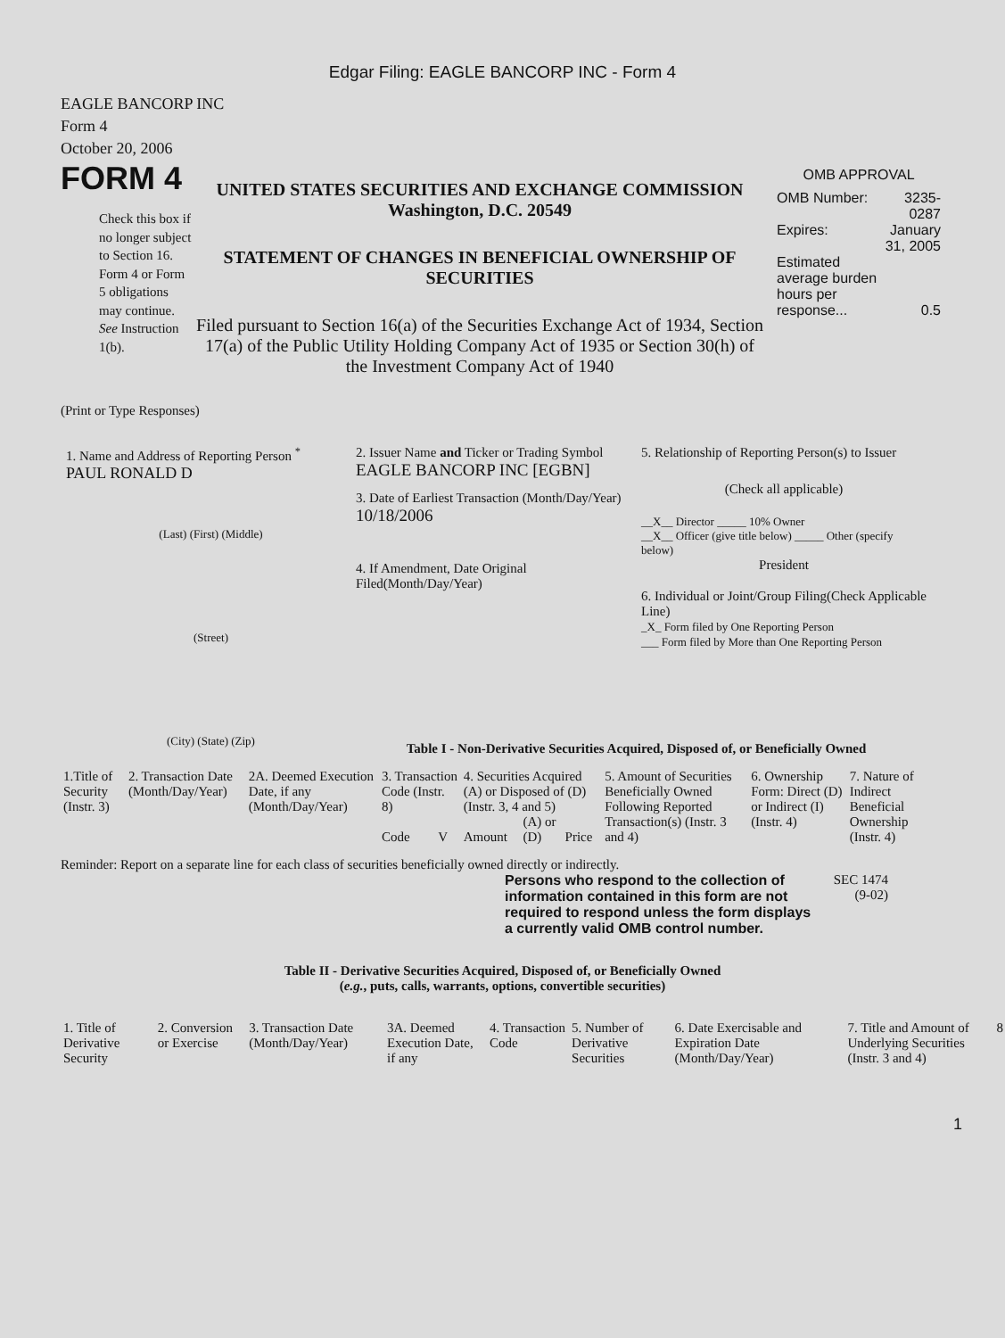Edgar Filing: EAGLE BANCORP INC - Form 4
EAGLE BANCORP INC
Form 4
October 20, 2006
FORM 4
Check this box if no longer subject to Section 16. Form 4 or Form 5 obligations may continue. See Instruction 1(b).
UNITED STATES SECURITIES AND EXCHANGE COMMISSION
Washington, D.C. 20549
STATEMENT OF CHANGES IN BENEFICIAL OWNERSHIP OF SECURITIES
Filed pursuant to Section 16(a) of the Securities Exchange Act of 1934, Section 17(a) of the Public Utility Holding Company Act of 1935 or Section 30(h) of the Investment Company Act of 1940
OMB APPROVAL
| OMB Number: | 3235-0287 |
| Expires: | January 31, 2005 |
| Estimated average burden hours per response... | 0.5 |
(Print or Type Responses)
1. Name and Address of Reporting Person <sup>*</sup>
PAUL RONALD D
(Last) (First) (Middle)
(Street)
(City) (State) (Zip)
2. Issuer Name and Ticker or Trading Symbol
EAGLE BANCORP INC [EGBN]
3. Date of Earliest Transaction (Month/Day/Year)
10/18/2006
4. If Amendment, Date Original Filed(Month/Day/Year)
5. Relationship of Reporting Person(s) to Issuer
(Check all applicable)
__X__ Director _____ 10% Owner
__X__ Officer (give title below) _____ Other (specify below)
President
6. Individual or Joint/Group Filing(Check Applicable Line)
_X_ Form filed by One Reporting Person
___ Form filed by More than One Reporting Person
Table I - Non-Derivative Securities Acquired, Disposed of, or Beneficially Owned
| 1.Title of Security (Instr. 3) | 2. Transaction Date (Month/Day/Year) | 2A. Deemed Execution Date, if any (Month/Day/Year) | 3. Transaction Code (Instr. 8) | | 4. Securities Acquired (A) or Disposed of (D) (Instr. 3, 4 and 5) | | | 5. Amount of Securities Beneficially Owned Following Reported Transaction(s) (Instr. 3 and 4) | 6. Ownership Form: Direct (D) or Indirect (I) (Instr. 4) | 7. Nature of Indirect Beneficial Ownership (Instr. 4) |
| | | | Code | V | Amount | (A) or (D) | Price | | | |
Reminder: Report on a separate line for each class of securities beneficially owned directly or indirectly.
Persons who respond to the collection of information contained in this form are not required to respond unless the form displays a currently valid OMB control number.
SEC 1474 (9-02)
Table II - Derivative Securities Acquired, Disposed of, or Beneficially Owned
(e.g., puts, calls, warrants, options, convertible securities)
| 1. Title of Derivative Security | 2. Conversion or Exercise | 3. Transaction Date (Month/Day/Year) | 3A. Deemed Execution Date, if any | 4. Transaction Code | 5. Number of Derivative Securities | 6. Date Exercisable and Expiration Date (Month/Day/Year) | 7. Title and Amount of Underlying Securities (Instr. 3 and 4) | 8 |
1